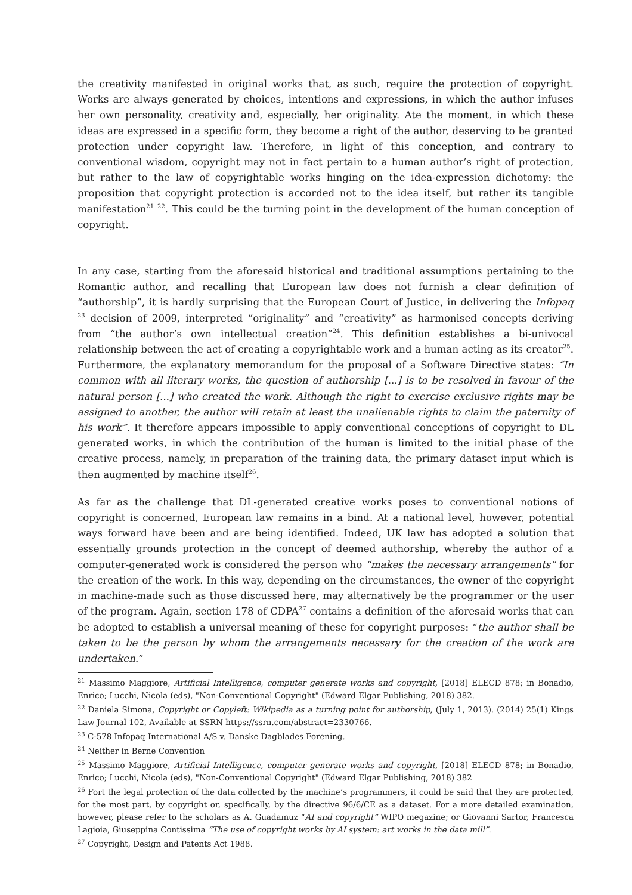the creativity manifested in original works that, as such, require the protection of copyright. Works are always generated by choices, intentions and expressions, in which the author infuses her own personality, creativity and, especially, her originality. Ate the moment, in which these ideas are expressed in a specific form, they become a right of the author, deserving to be granted protection under copyright law. Therefore, in light of this conception, and contrary to conventional wisdom, copyright may not in fact pertain to a human author’s right of protection, but rather to the law of copyrightable works hinging on the idea-expression dichotomy: the proposition that copyright protection is accorded not to the idea itself, but rather its tangible manifestation<sup>21</sup> <sup>22</sup>. This could be the turning point in the development of the human conception of copyright.
In any case, starting from the aforesaid historical and traditional assumptions pertaining to the Romantic author, and recalling that European law does not furnish a clear definition of “authorship”, it is hardly surprising that the European Court of Justice, in delivering the Infopaq <sup>23</sup> decision of 2009, interpreted “originality” and “creativity” as harmonised concepts deriving from “the author’s own intellectual creation”<sup>24</sup>. This definition establishes a bi-univocal relationship between the act of creating a copyrightable work and a human acting as its creator<sup>25</sup>. Furthermore, the explanatory memorandum for the proposal of a Software Directive states: “In common with all literary works, the question of authorship [...] is to be resolved in favour of the natural person [...] who created the work. Although the right to exercise exclusive rights may be assigned to another, the author will retain at least the unalienable rights to claim the paternity of his work”. It therefore appears impossible to apply conventional conceptions of copyright to DL generated works, in which the contribution of the human is limited to the initial phase of the creative process, namely, in preparation of the training data, the primary dataset input which is then augmented by machine itself<sup>26</sup>.
As far as the challenge that DL-generated creative works poses to conventional notions of copyright is concerned, European law remains in a bind. At a national level, however, potential ways forward have been and are being identified. Indeed, UK law has adopted a solution that essentially grounds protection in the concept of deemed authorship, whereby the author of a computer-generated work is considered the person who “makes the necessary arrangements” for the creation of the work. In this way, depending on the circumstances, the owner of the copyright in machine-made such as those discussed here, may alternatively be the programmer or the user of the program. Again, section 178 of CDPA<sup>27</sup> contains a definition of the aforesaid works that can be adopted to establish a universal meaning of these for copyright purposes: “the author shall be taken to be the person by whom the arrangements necessary for the creation of the work are undertaken.”
<sup>21</sup> Massimo Maggiore, Artificial Intelligence, computer generate works and copyright, [2018] ELECD 878; in Bonadio, Enrico; Lucchi, Nicola (eds), "Non-Conventional Copyright" (Edward Elgar Publishing, 2018) 382.
<sup>22</sup> Daniela Simona, Copyright or Copyleft: Wikipedia as a turning point for authorship, (July 1, 2013). (2014) 25(1) Kings Law Journal 102, Available at SSRN https://ssrn.com/abstract=2330766.
<sup>23</sup> C-578 Infopaq International A/S v. Danske Dagblades Forening.
<sup>24</sup> Neither in Berne Convention
<sup>25</sup> Massimo Maggiore, Artificial Intelligence, computer generate works and copyright, [2018] ELECD 878; in Bonadio, Enrico; Lucchi, Nicola (eds), "Non-Conventional Copyright" (Edward Elgar Publishing, 2018) 382
<sup>26</sup> Fort the legal protection of the data collected by the machine’s programmers, it could be said that they are protected, for the most part, by copyright or, specifically, by the directive 96/6/CE as a dataset. For a more detailed examination, however, please refer to the scholars as A. Guadamuz “AI and copyright” WIPO megazine; or Giovanni Sartor, Francesca Lagioia, Giuseppina Contissima “The use of copyright works by AI system: art works in the data mill”.
<sup>27</sup> Copyright, Design and Patents Act 1988.